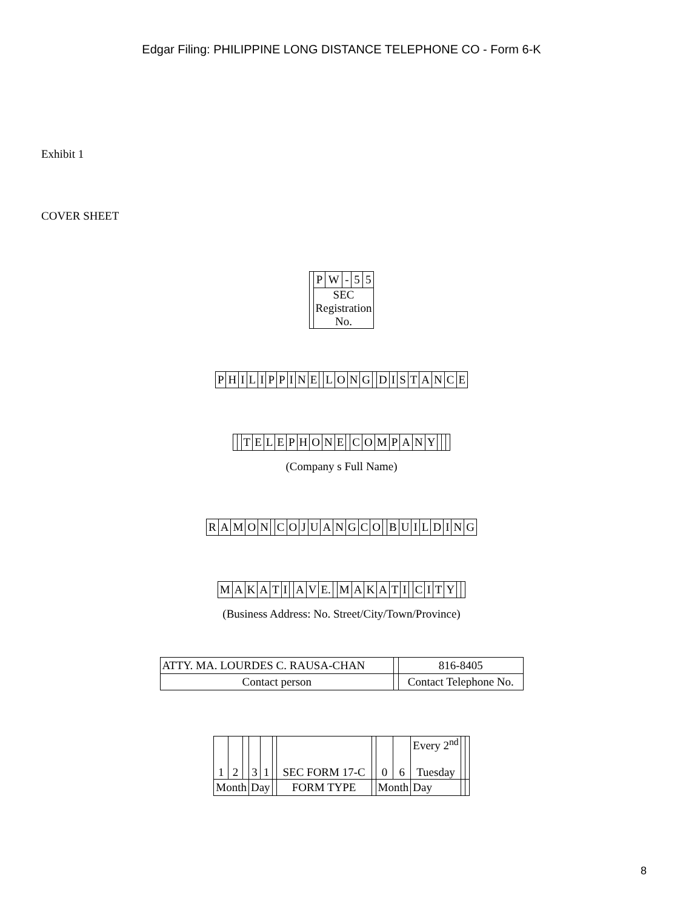Edgar Filing: PHILIPPINE LONG DISTANCE TELEPHONE CO - Form 6-K
Exhibit 1
COVER SHEET
| | P | W | - | 5 | 5 |
| | SEC Registration No. | | | | |
| P | H | I | L | I | P | P | I | N | E | | L | O | N | G | | D | I | S | T | A | N | C | E |
| | | T | E | L | E | P | H | O | N | E | | C | O | M | P | A | N | Y | | | |
(Company s Full Name)
| R | A | M | O | N | | C | O | J | U | A | N | G | C | O | | B | U | I | L | D | I | N | G |
| M | A | K | A | T | I | | A | V | E. | | M | A | K | A | T | I | | C | I | T | Y | | |
(Business Address: No. Street/City/Town/Province)
| ATTY. MA. LOURDES C. RAUSA-CHAN | | 816-8405 |
| Contact person | | Contact Telephone No. |
| 1 | 2 | | 3 | 1 | | SEC FORM 17-C | | 0 | 6 | Every 2<sup>nd</sup> Tuesday | | |
| Month | | | Day | | | FORM TYPE | | Month | | Day | | |
8